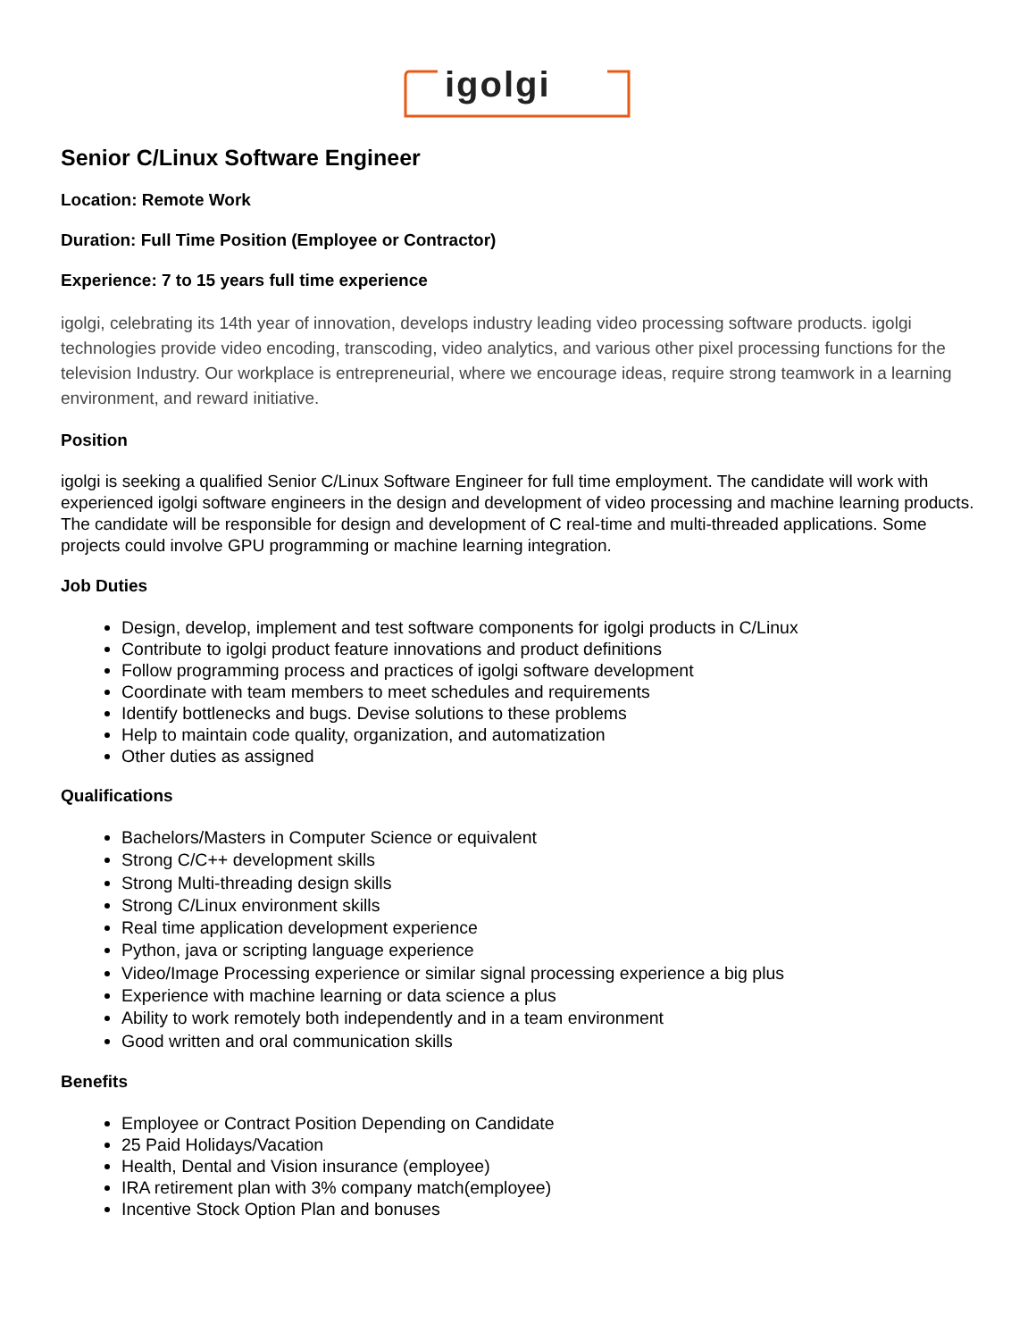igolgi
Senior C/Linux Software Engineer
Location: Remote Work
Duration: Full Time Position (Employee or Contractor)
Experience: 7 to 15 years full time experience
igolgi, celebrating its 14th year of innovation, develops industry leading video processing software products. igolgi technologies provide video encoding, transcoding, video analytics, and various other pixel processing functions for the television Industry. Our workplace is entrepreneurial, where we encourage ideas, require strong teamwork in a learning environment, and reward initiative.
Position
igolgi is seeking a qualified Senior C/Linux Software Engineer for full time employment. The candidate will work with experienced igolgi software engineers in the design and development of video processing and machine learning products. The candidate will be responsible for design and development of C real-time and multi-threaded applications. Some projects could involve GPU programming or machine learning integration.
Job Duties
Design, develop, implement and test software components for igolgi products in C/Linux
Contribute to igolgi product feature innovations and product definitions
Follow programming process and practices of igolgi software development
Coordinate with team members to meet schedules and requirements
Identify bottlenecks and bugs. Devise solutions to these problems
Help to maintain code quality, organization, and automatization
Other duties as assigned
Qualifications
Bachelors/Masters in Computer Science or equivalent
Strong C/C++ development skills
Strong Multi-threading design skills
Strong C/Linux environment skills
Real time application development experience
Python, java or scripting language experience
Video/Image Processing experience or similar signal processing experience a big plus
Experience with machine learning or data science a plus
Ability to work remotely both independently and in a team environment
Good written and oral communication skills
Benefits
Employee or Contract Position Depending on Candidate
25 Paid Holidays/Vacation
Health, Dental and Vision insurance (employee)
IRA retirement plan with 3% company match(employee)
Incentive Stock Option Plan and bonuses